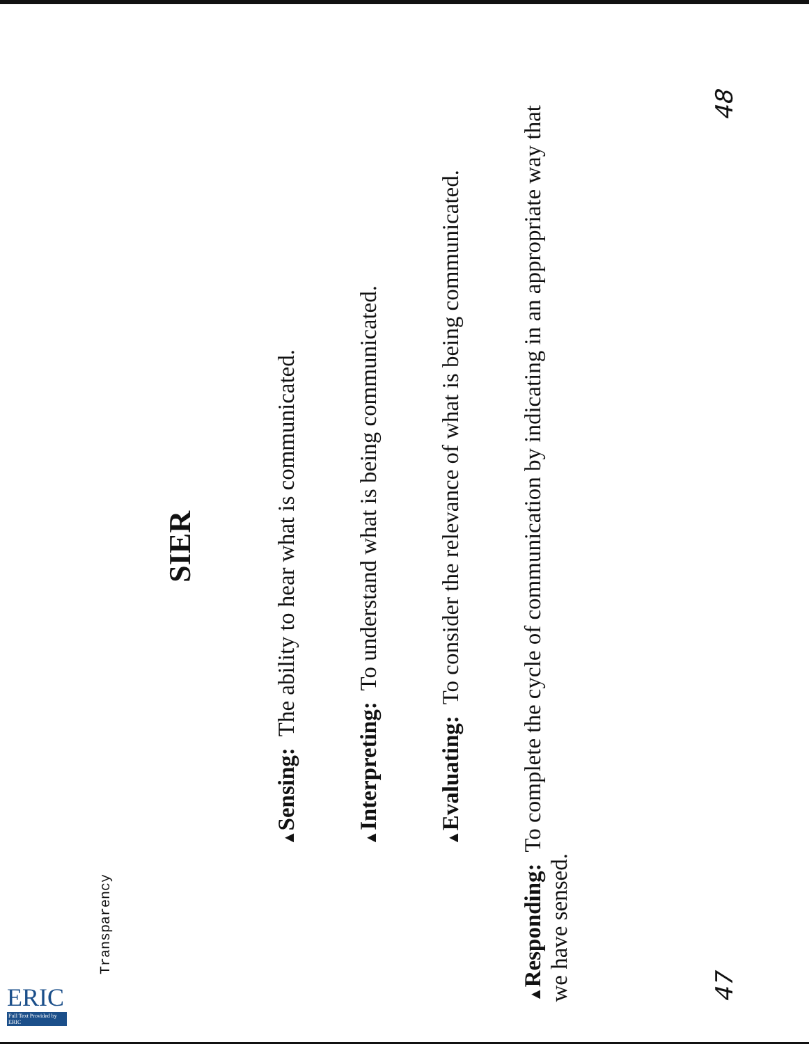Transparency
SIER
▲ Sensing: The ability to hear what is communicated.
▲ Interpreting: To understand what is being communicated.
▲ Evaluating: To consider the relevance of what is being communicated.
▲ Responding: To complete the cycle of communication by indicating in an appropriate way that we have sensed.
47 48
ERIC
Full Text Provided by ERIC